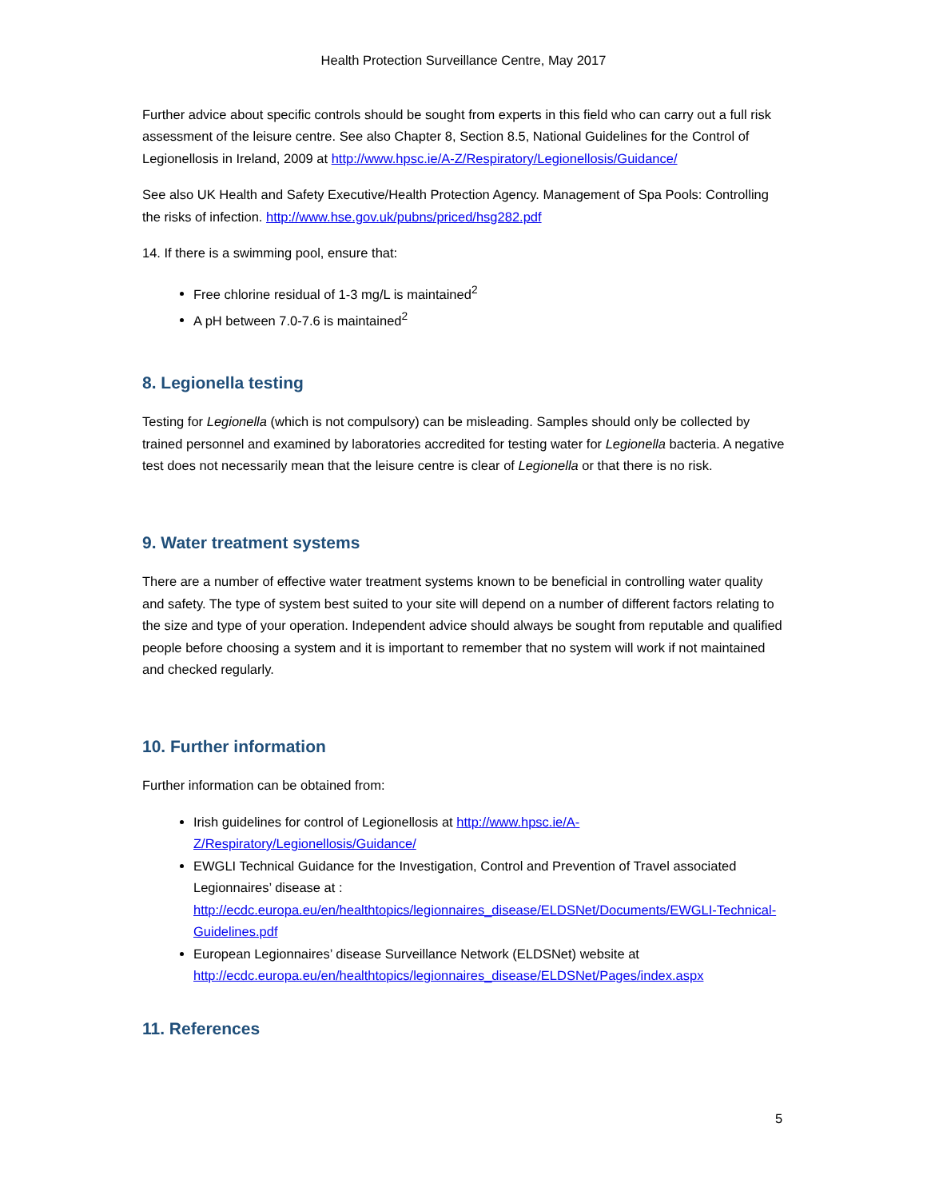Health Protection Surveillance Centre, May 2017
Further advice about specific controls should be sought from experts in this field who can carry out a full risk assessment of the leisure centre. See also Chapter 8, Section 8.5, National Guidelines for the Control of Legionellosis in Ireland, 2009 at http://www.hpsc.ie/A-Z/Respiratory/Legionellosis/Guidance/
See also UK Health and Safety Executive/Health Protection Agency. Management of Spa Pools: Controlling the risks of infection. http://www.hse.gov.uk/pubns/priced/hsg282.pdf
14. If there is a swimming pool, ensure that:
Free chlorine residual of 1-3 mg/L is maintained<sup>2</sup>
A pH between 7.0-7.6 is maintained<sup>2</sup>
8. Legionella testing
Testing for Legionella (which is not compulsory) can be misleading. Samples should only be collected by trained personnel and examined by laboratories accredited for testing water for Legionella bacteria. A negative test does not necessarily mean that the leisure centre is clear of Legionella or that there is no risk.
9. Water treatment systems
There are a number of effective water treatment systems known to be beneficial in controlling water quality and safety. The type of system best suited to your site will depend on a number of different factors relating to the size and type of your operation. Independent advice should always be sought from reputable and qualified people before choosing a system and it is important to remember that no system will work if not maintained and checked regularly.
10. Further information
Further information can be obtained from:
Irish guidelines for control of Legionellosis at http://www.hpsc.ie/A-Z/Respiratory/Legionellosis/Guidance/
EWGLI Technical Guidance for the Investigation, Control and Prevention of Travel associated Legionnaires’ disease at : http://ecdc.europa.eu/en/healthtopics/legionnaires_disease/ELDSNet/Documents/EWGLI-Technical-Guidelines.pdf
European Legionnaires’ disease Surveillance Network (ELDSNet) website at http://ecdc.europa.eu/en/healthtopics/legionnaires_disease/ELDSNet/Pages/index.aspx
11. References
5